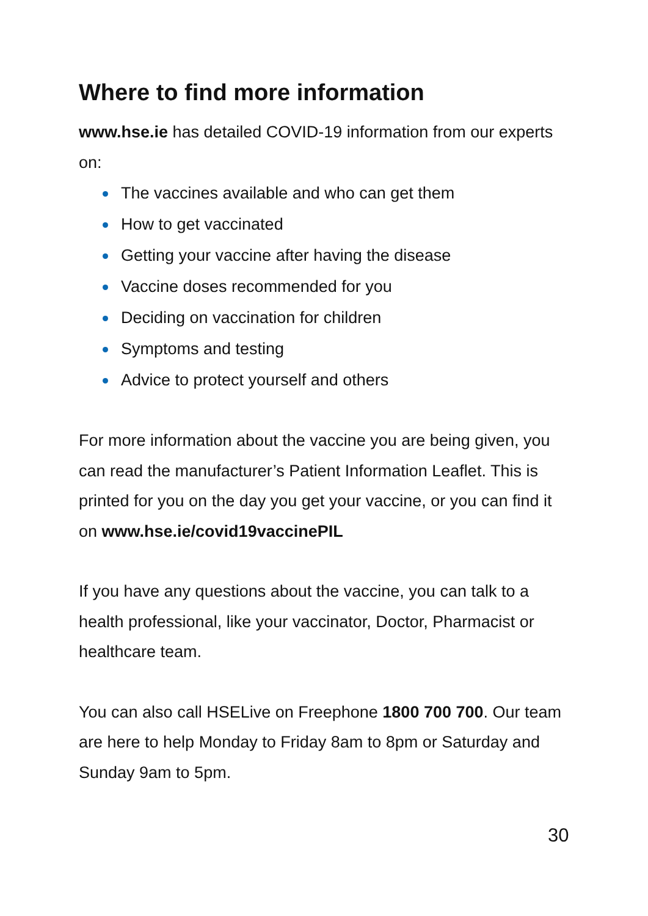Where to find more information
www.hse.ie has detailed COVID-19 information from our experts on:
The vaccines available and who can get them
How to get vaccinated
Getting your vaccine after having the disease
Vaccine doses recommended for you
Deciding on vaccination for children
Symptoms and testing
Advice to protect yourself and others
For more information about the vaccine you are being given, you can read the manufacturer’s Patient Information Leaflet. This is printed for you on the day you get your vaccine, or you can find it on www.hse.ie/covid19vaccinePIL
If you have any questions about the vaccine, you can talk to a health professional, like your vaccinator, Doctor, Pharmacist or healthcare team.
You can also call HSELive on Freephone 1800 700 700. Our team are here to help Monday to Friday 8am to 8pm or Saturday and Sunday 9am to 5pm.
30